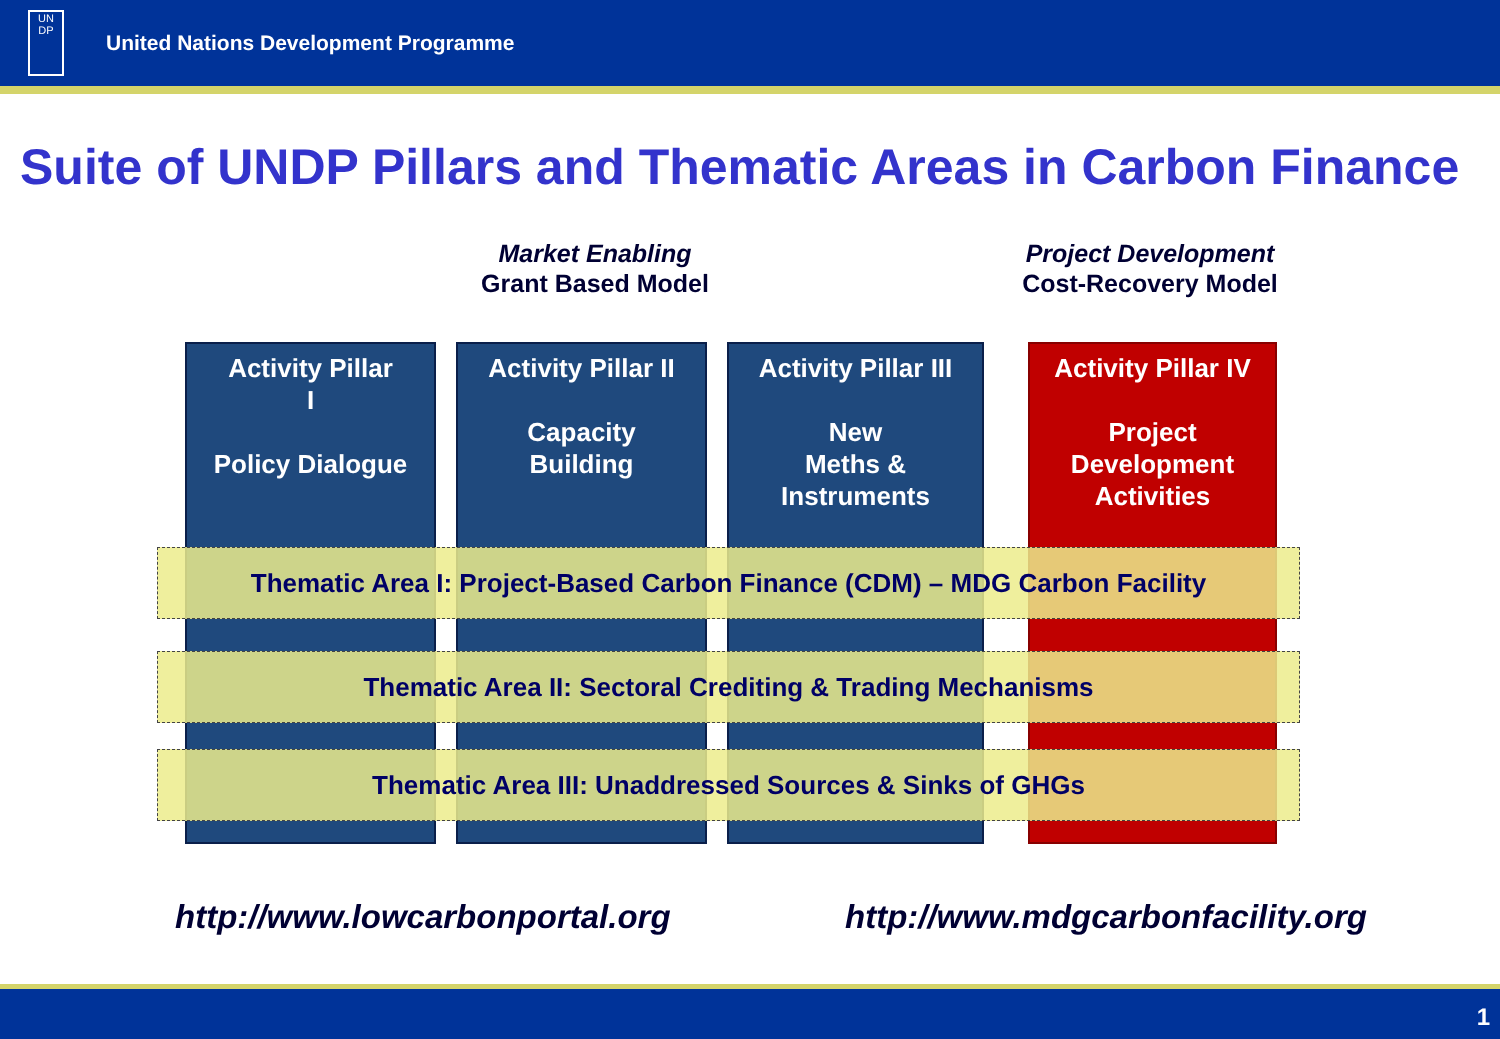UN
DP
United Nations Development Programme
Suite of UNDP Pillars and Thematic Areas in Carbon Finance
Market Enabling
Grant Based Model
Project Development
Cost-Recovery Model
Activity Pillar
I
Policy Dialogue
Activity Pillar II
Capacity
Building
Activity Pillar III
New
Meths &
Instruments
Activity Pillar IV
Project
Development
Activities
Thematic Area I: Project-Based Carbon Finance (CDM) – MDG Carbon Facility
Thematic Area II: Sectoral Crediting & Trading Mechanisms
Thematic Area III: Unaddressed Sources & Sinks of GHGs
http://www.lowcarbonportal.org
http://www.mdgcarbonfacility.org
1